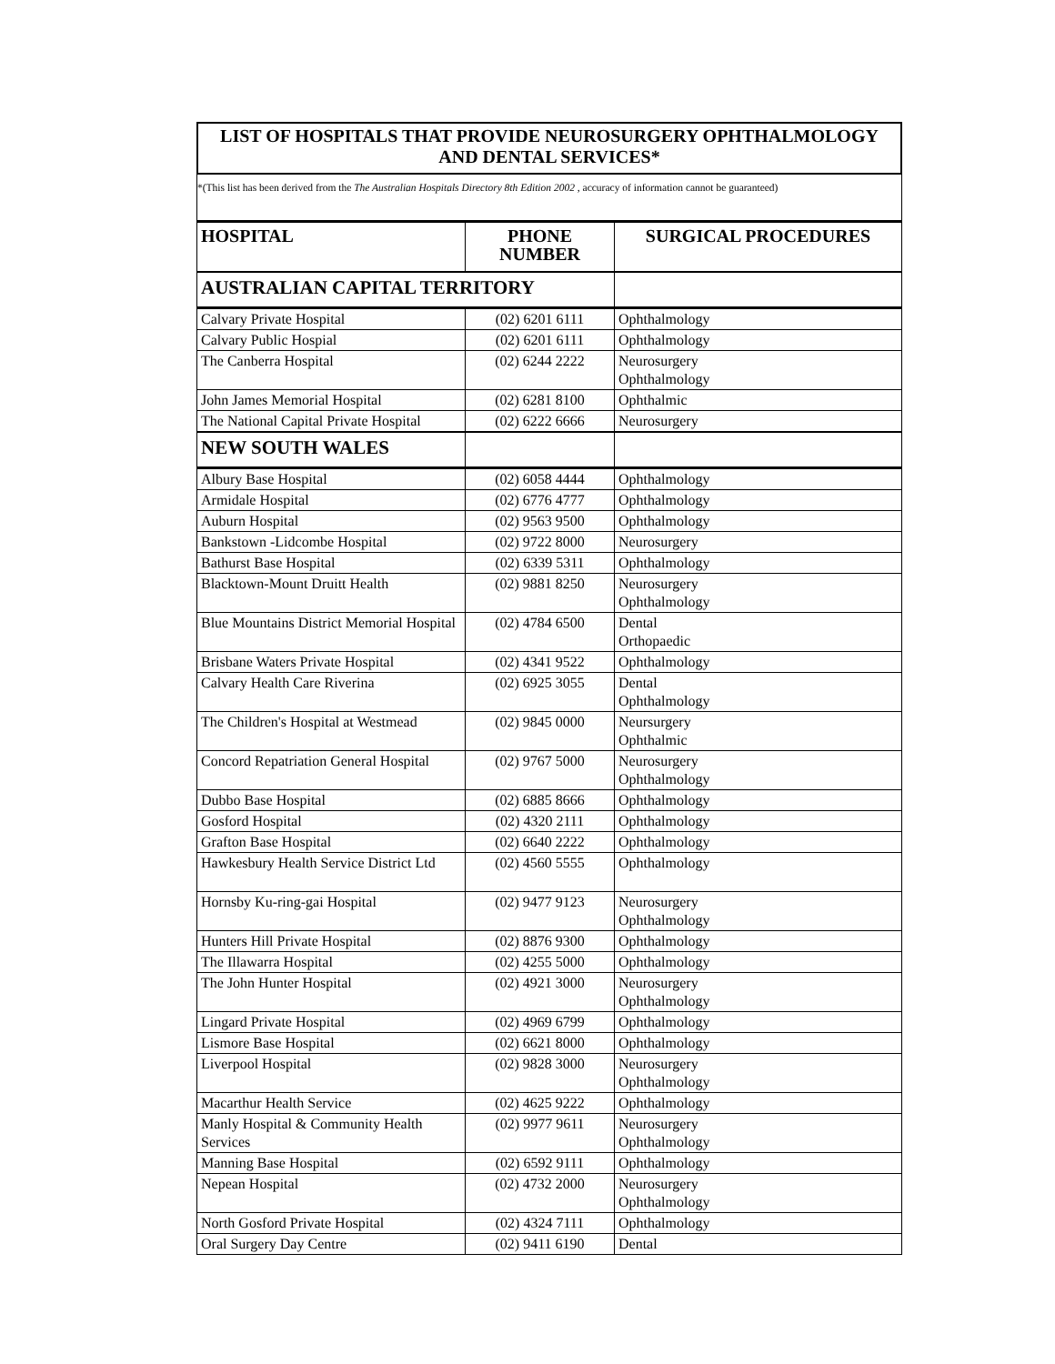LIST OF HOSPITALS THAT PROVIDE NEUROSURGERY OPHTHALMOLOGY AND DENTAL SERVICES*
*(This list has been derived from the The Australian Hospitals Directory 8th Edition 2002 , accuracy of information cannot be guaranteed)
| HOSPITAL | PHONE NUMBER | SURGICAL PROCEDURES |
| --- | --- | --- |
| AUSTRALIAN CAPITAL TERRITORY | | |
| Calvary Private Hospital | (02) 6201 6111 | Ophthalmology |
| Calvary Public Hospial | (02) 6201 6111 | Ophthalmology |
| The Canberra Hospital | (02) 6244 2222 | Neurosurgery Ophthalmology |
| John James Memorial Hospital | (02) 6281 8100 | Ophthalmic |
| The National Capital Private Hospital | (02) 6222 6666 | Neurosurgery |
| NEW SOUTH WALES | | |
| Albury Base Hospital | (02) 6058 4444 | Ophthalmology |
| Armidale Hospital | (02) 6776 4777 | Ophthalmology |
| Auburn Hospital | (02) 9563 9500 | Ophthalmology |
| Bankstown -Lidcombe Hospital | (02) 9722 8000 | Neurosurgery |
| Bathurst Base Hospital | (02) 6339 5311 | Ophthalmology |
| Blacktown-Mount Druitt Health | (02) 9881 8250 | Neurosurgery Ophthalmology |
| Blue Mountains District Memorial Hospital | (02) 4784 6500 | Dental Orthopaedic |
| Brisbane Waters Private Hospital | (02) 4341 9522 | Ophthalmology |
| Calvary Health Care Riverina | (02) 6925 3055 | Dental Ophthalmology |
| The Children's Hospital at Westmead | (02) 9845 0000 | Neursurgery Ophthalmic |
| Concord Repatriation General Hospital | (02) 9767 5000 | Neurosurgery Ophthalmology |
| Dubbo Base Hospital | (02) 6885 8666 | Ophthalmology |
| Gosford Hospital | (02) 4320 2111 | Ophthalmology |
| Grafton Base Hospital | (02) 6640 2222 | Ophthalmology |
| Hawkesbury Health Service District Ltd | (02) 4560 5555 | Ophthalmology |
| Hornsby Ku-ring-gai Hospital | (02) 9477 9123 | Neurosurgery Ophthalmology |
| Hunters Hill Private Hospital | (02) 8876 9300 | Ophthalmology |
| The Illawarra Hospital | (02) 4255 5000 | Ophthalmology |
| The John Hunter Hospital | (02) 4921 3000 | Neurosurgery Ophthalmology |
| Lingard Private Hospital | (02) 4969 6799 | Ophthalmology |
| Lismore Base Hospital | (02) 6621 8000 | Ophthalmology |
| Liverpool Hospital | (02) 9828 3000 | Neurosurgery Ophthalmology |
| Macarthur Health Service | (02) 4625 9222 | Ophthalmology |
| Manly Hospital & Community Health Services | (02) 9977 9611 | Neurosurgery Ophthalmology |
| Manning Base Hospital | (02) 6592 9111 | Ophthalmology |
| Nepean Hospital | (02) 4732 2000 | Neurosurgery Ophthalmology |
| North Gosford Private Hospital | (02) 4324 7111 | Ophthalmology |
| Oral Surgery Day Centre | (02) 9411 6190 | Dental |